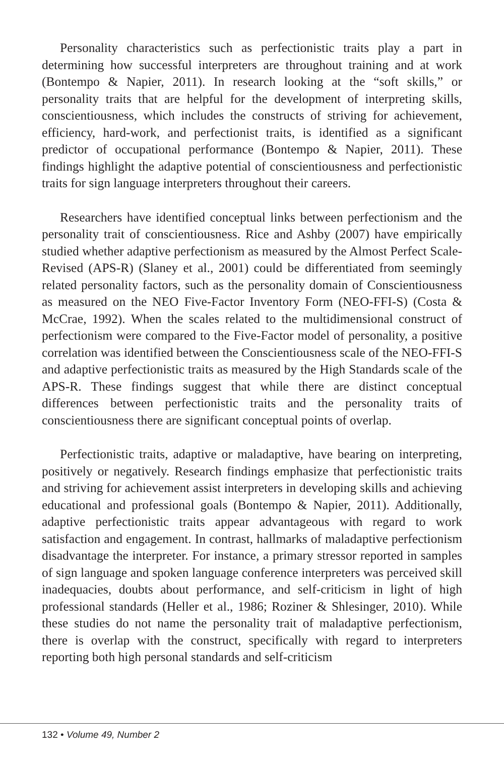Personality characteristics such as perfectionistic traits play a part in determining how successful interpreters are throughout training and at work (Bontempo & Napier, 2011). In research looking at the “soft skills,” or personality traits that are helpful for the development of interpreting skills, conscientiousness, which includes the constructs of striving for achievement, efficiency, hard-work, and perfectionist traits, is identified as a significant predictor of occupational performance (Bontempo & Napier, 2011). These findings highlight the adaptive potential of conscientiousness and perfectionistic traits for sign language interpreters throughout their careers.
Researchers have identified conceptual links between perfectionism and the personality trait of conscientiousness. Rice and Ashby (2007) have empirically studied whether adaptive perfectionism as measured by the Almost Perfect Scale-Revised (APS-R) (Slaney et al., 2001) could be differentiated from seemingly related personality factors, such as the personality domain of Conscientiousness as measured on the NEO Five-Factor Inventory Form (NEO-FFI-S) (Costa & McCrae, 1992). When the scales related to the multidimensional construct of perfectionism were compared to the Five-Factor model of personality, a positive correlation was identified between the Conscientiousness scale of the NEO-FFI-S and adaptive perfectionistic traits as measured by the High Standards scale of the APS-R. These findings suggest that while there are distinct conceptual differences between perfectionistic traits and the personality traits of conscientiousness there are significant conceptual points of overlap.
Perfectionistic traits, adaptive or maladaptive, have bearing on interpreting, positively or negatively. Research findings emphasize that perfectionistic traits and striving for achievement assist interpreters in developing skills and achieving educational and professional goals (Bontempo & Napier, 2011). Additionally, adaptive perfectionistic traits appear advantageous with regard to work satisfaction and engagement. In contrast, hallmarks of maladaptive perfectionism disadvantage the interpreter. For instance, a primary stressor reported in samples of sign language and spoken language conference interpreters was perceived skill inadequacies, doubts about performance, and self-criticism in light of high professional standards (Heller et al., 1986; Roziner & Shlesinger, 2010). While these studies do not name the personality trait of maladaptive perfectionism, there is overlap with the construct, specifically with regard to interpreters reporting both high personal standards and self-criticism
132 • Volume 49, Number 2